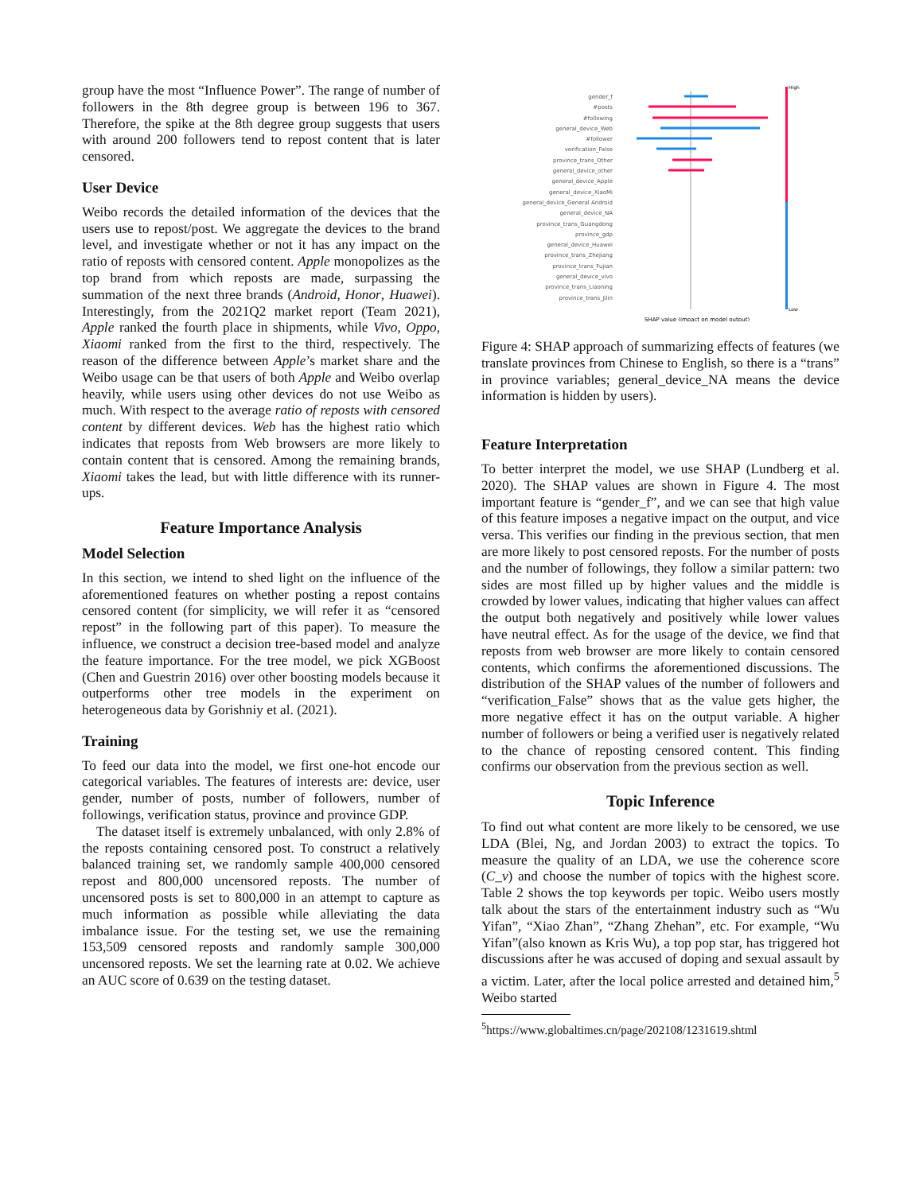group have the most “Influence Power”. The range of number of followers in the 8th degree group is between 196 to 367. Therefore, the spike at the 8th degree group suggests that users with around 200 followers tend to repost content that is later censored.
User Device
Weibo records the detailed information of the devices that the users use to repost/post. We aggregate the devices to the brand level, and investigate whether or not it has any impact on the ratio of reposts with censored content. Apple monopolizes as the top brand from which reposts are made, surpassing the summation of the next three brands (Android, Honor, Huawei). Interestingly, from the 2021Q2 market report (Team 2021), Apple ranked the fourth place in shipments, while Vivo, Oppo, Xiaomi ranked from the first to the third, respectively. The reason of the difference between Apple’s market share and the Weibo usage can be that users of both Apple and Weibo overlap heavily, while users using other devices do not use Weibo as much. With respect to the average ratio of reposts with censored content by different devices. Web has the highest ratio which indicates that reposts from Web browsers are more likely to contain content that is censored. Among the remaining brands, Xiaomi takes the lead, but with little difference with its runner-ups.
Feature Importance Analysis
Model Selection
In this section, we intend to shed light on the influence of the aforementioned features on whether posting a repost contains censored content (for simplicity, we will refer it as “censored repost” in the following part of this paper). To measure the influence, we construct a decision tree-based model and analyze the feature importance. For the tree model, we pick XGBoost (Chen and Guestrin 2016) over other boosting models because it outperforms other tree models in the experiment on heterogeneous data by Gorishniy et al. (2021).
Training
To feed our data into the model, we first one-hot encode our categorical variables. The features of interests are: device, user gender, number of posts, number of followers, number of followings, verification status, province and province GDP.
The dataset itself is extremely unbalanced, with only 2.8% of the reposts containing censored post. To construct a relatively balanced training set, we randomly sample 400,000 censored repost and 800,000 uncensored reposts. The number of uncensored posts is set to 800,000 in an attempt to capture as much information as possible while alleviating the data imbalance issue. For the testing set, we use the remaining 153,509 censored reposts and randomly sample 300,000 uncensored reposts. We set the learning rate at 0.02. We achieve an AUC score of 0.639 on the testing dataset.
gender_f
#posts
#following
general_device_Web
#follower
verification_False
province_trans_Other
general_device_other
general_device_Apple
general_device_XiaoMi
general_device_General Android
general_device_NA
province_trans_Guangdong
province_gdp
general_device_Huawei
province_trans_Zhejiang
province_trans_Fujian
general_device_vivo
province_trans_Liaoning
province_trans_Jilin
High
Low
SHAP value (impact on model output)
Figure 4: SHAP approach of summarizing effects of features (we translate provinces from Chinese to English, so there is a “trans” in province variables; general_device_NA means the device information is hidden by users).
Feature Interpretation
To better interpret the model, we use SHAP (Lundberg et al. 2020). The SHAP values are shown in Figure 4. The most important feature is “gender_f”, and we can see that high value of this feature imposes a negative impact on the output, and vice versa. This verifies our finding in the previous section, that men are more likely to post censored reposts. For the number of posts and the number of followings, they follow a similar pattern: two sides are most filled up by higher values and the middle is crowded by lower values, indicating that higher values can affect the output both negatively and positively while lower values have neutral effect. As for the usage of the device, we find that reposts from web browser are more likely to contain censored contents, which confirms the aforementioned discussions. The distribution of the SHAP values of the number of followers and “verification_False” shows that as the value gets higher, the more negative effect it has on the output variable. A higher number of followers or being a verified user is negatively related to the chance of reposting censored content. This finding confirms our observation from the previous section as well.
Topic Inference
To find out what content are more likely to be censored, we use LDA (Blei, Ng, and Jordan 2003) to extract the topics. To measure the quality of an LDA, we use the coherence score (C_v) and choose the number of topics with the highest score. Table 2 shows the top keywords per topic. Weibo users mostly talk about the stars of the entertainment industry such as “Wu Yifan”, “Xiao Zhan”, “Zhang Zhehan”, etc. For example, “Wu Yifan”(also known as Kris Wu), a top pop star, has triggered hot discussions after he was accused of doping and sexual assault by a victim. Later, after the local police arrested and detained him,<sup>5</sup> Weibo started
<sup>5</sup> https://www.globaltimes.cn/page/202108/1231619.shtml